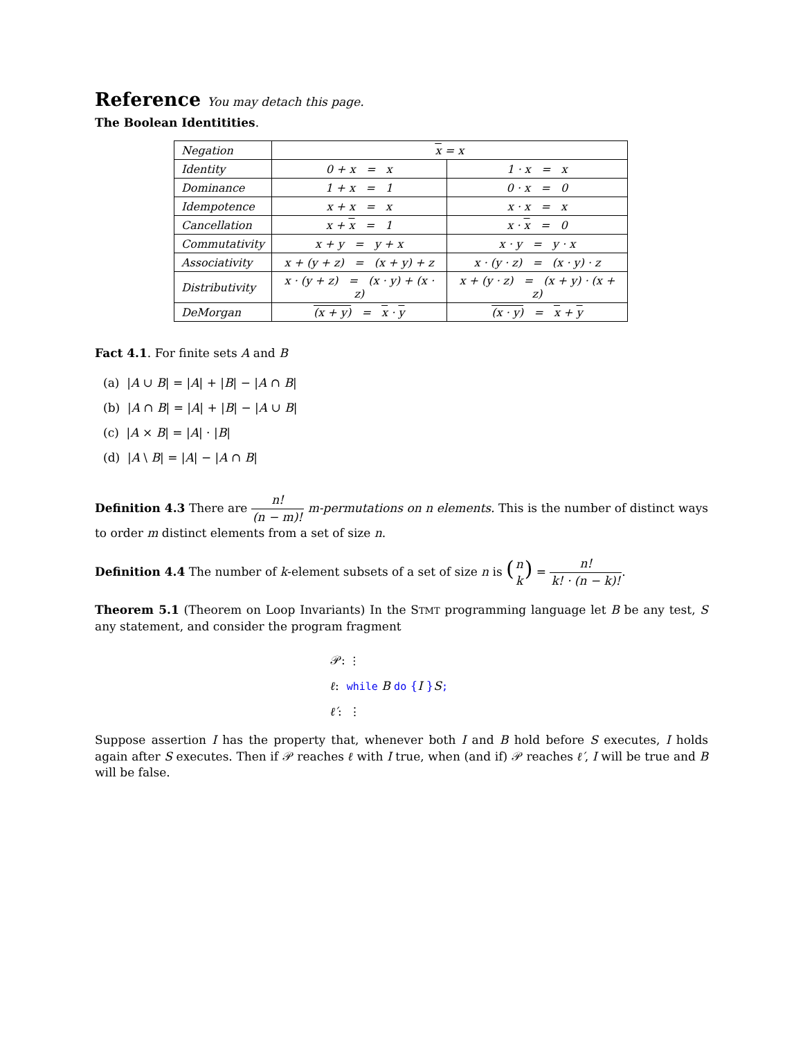Reference You may detach this page.
The Boolean Identitities.
| Negation | x = x | |
| Identity | 0 + x = x | 1 · x = x |
| Dominance | 1 + x = 1 | 0 · x = 0 |
| Idempotence | x + x = x | x · x = x |
| Cancellation | x + x = 1 | x · x = 0 |
| Commutativity | x + y = y + x | x · y = y · x |
| Associativity | x + (y + z) = (x + y) + z | x · (y · z) = (x · y) · z |
| Distributivity | x · (y + z) = (x · y) + (x · z) | x + (y · z) = (x + y) · (x + z) |
| DeMorgan | (x + y) = x · y | (x · y) = x + y |
Fact 4.1. For finite sets A and B
(a) |A ∪ B| = |A| + |B| − |A ∩ B|
(b) |A ∩ B| = |A| + |B| − |A ∪ B|
(c) |A × B| = |A| · |B|
(d) |A \ B| = |A| − |A ∩ B|
Definition 4.3 There are n! (n − m)! m-permutations on n elements. This is the number of distinct ways to order m distinct elements from a set of size n.
Definition 4.4 The number of k-element subsets of a set of size n is (n k) = n! k! · (n − k)!.
Theorem 5.1 (Theorem on Loop Invariants) In the STMT programming language let B be any test, S any statement, and consider the program fragment
𝒫: ⋮
ℓ: while B do {I }S;
ℓ′: ⋮
Suppose assertion I has the property that, whenever both I and B hold before S executes, I holds again after S executes. Then if 𝒫 reaches ℓ with I true, when (and if) 𝒫 reaches ℓ′, I will be true and B will be false.